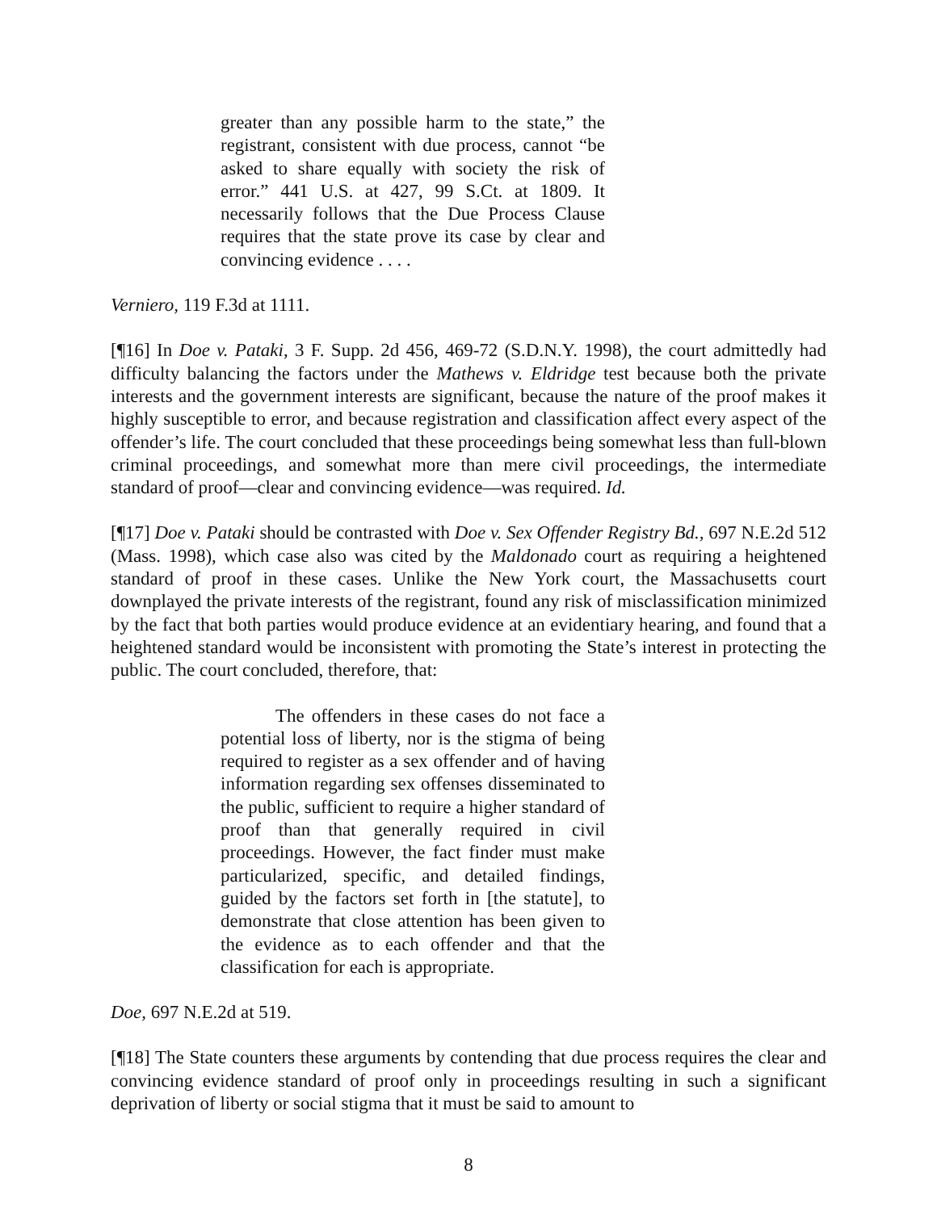greater than any possible harm to the state,” the registrant, consistent with due process, cannot “be asked to share equally with society the risk of error.” 441 U.S. at 427, 99 S.Ct. at 1809. It necessarily follows that the Due Process Clause requires that the state prove its case by clear and convincing evidence . . . .
Verniero, 119 F.3d at 1111.
[¶16] In Doe v. Pataki, 3 F. Supp. 2d 456, 469-72 (S.D.N.Y. 1998), the court admittedly had difficulty balancing the factors under the Mathews v. Eldridge test because both the private interests and the government interests are significant, because the nature of the proof makes it highly susceptible to error, and because registration and classification affect every aspect of the offender’s life. The court concluded that these proceedings being somewhat less than full-blown criminal proceedings, and somewhat more than mere civil proceedings, the intermediate standard of proof—clear and convincing evidence—was required. Id.
[¶17] Doe v. Pataki should be contrasted with Doe v. Sex Offender Registry Bd., 697 N.E.2d 512 (Mass. 1998), which case also was cited by the Maldonado court as requiring a heightened standard of proof in these cases. Unlike the New York court, the Massachusetts court downplayed the private interests of the registrant, found any risk of misclassification minimized by the fact that both parties would produce evidence at an evidentiary hearing, and found that a heightened standard would be inconsistent with promoting the State’s interest in protecting the public. The court concluded, therefore, that:
The offenders in these cases do not face a potential loss of liberty, nor is the stigma of being required to register as a sex offender and of having information regarding sex offenses disseminated to the public, sufficient to require a higher standard of proof than that generally required in civil proceedings. However, the fact finder must make particularized, specific, and detailed findings, guided by the factors set forth in [the statute], to demonstrate that close attention has been given to the evidence as to each offender and that the classification for each is appropriate.
Doe, 697 N.E.2d at 519.
[¶18] The State counters these arguments by contending that due process requires the clear and convincing evidence standard of proof only in proceedings resulting in such a significant deprivation of liberty or social stigma that it must be said to amount to
8